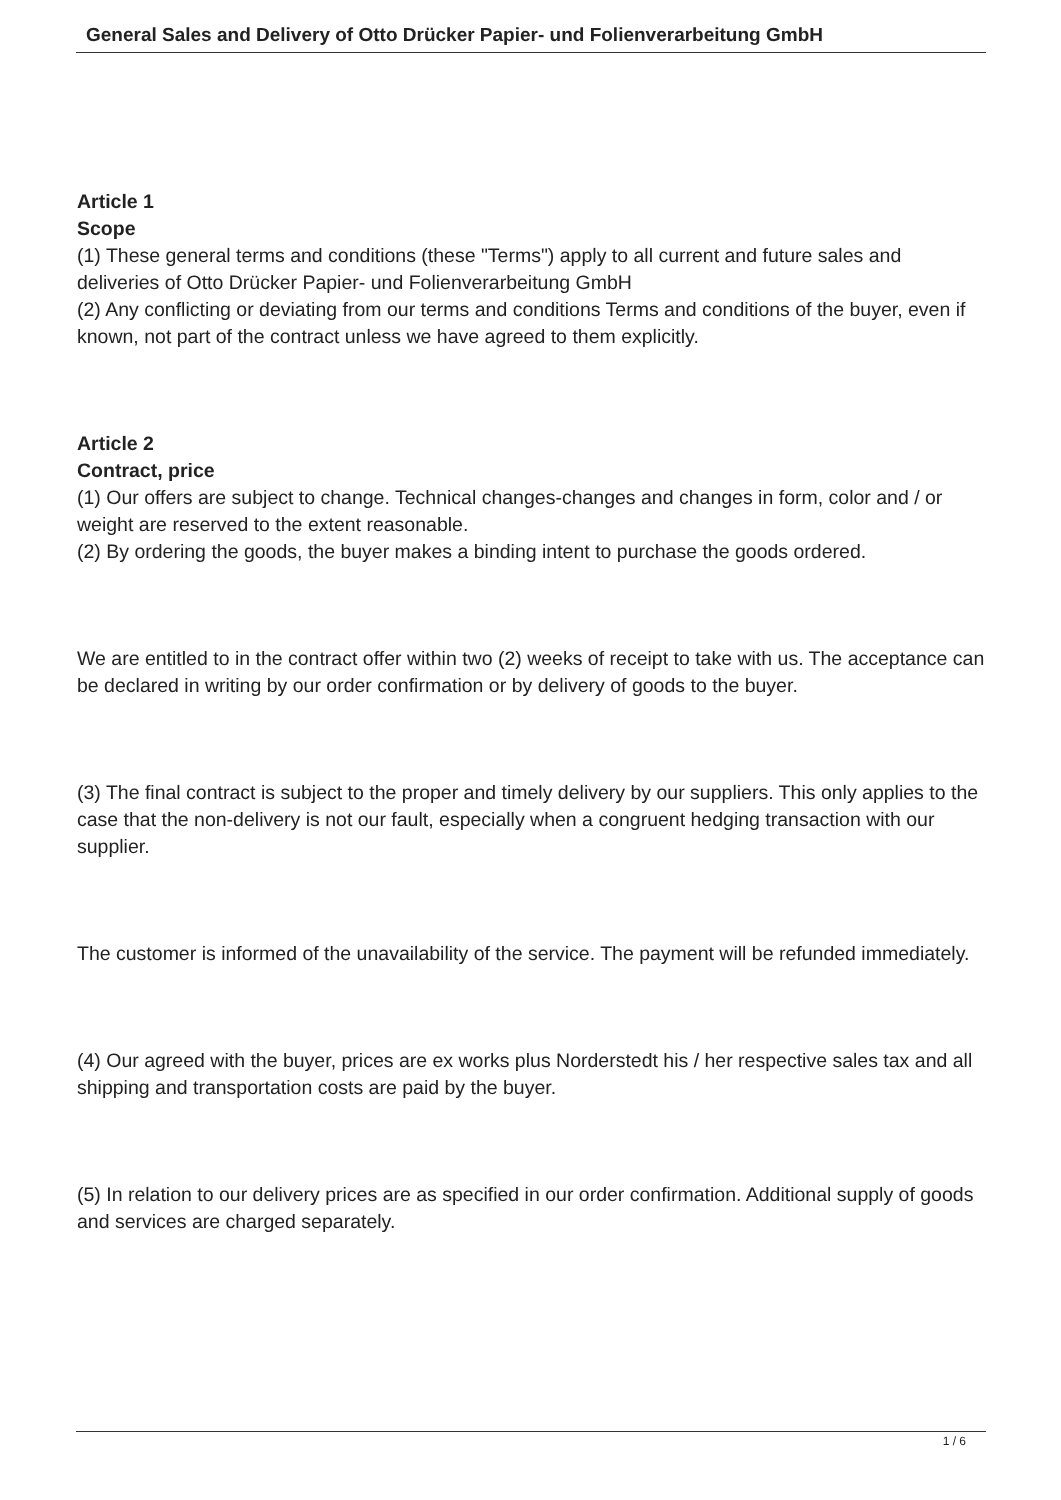General Sales and Delivery of Otto Drücker Papier- und Folienverarbeitung GmbH
Article 1
Scope
(1) These general terms and conditions (these "Terms") apply to all current and future sales and deliveries of Otto Drücker Papier- und Folienverarbeitung GmbH
(2) Any conflicting or deviating from our terms and conditions Terms and conditions of the buyer, even if known, not part of the contract unless we have agreed to them explicitly.
Article 2
Contract, price
(1) Our offers are subject to change. Technical changes-changes and changes in form, color and / or weight are reserved to the extent reasonable.
(2) By ordering the goods, the buyer makes a binding intent to purchase the goods ordered.
We are entitled to in the contract offer within two (2) weeks of receipt to take with us. The acceptance can be declared in writing by our order confirmation or by delivery of goods to the buyer.
(3) The final contract is subject to the proper and timely delivery by our suppliers. This only applies to the case that the non-delivery is not our fault, especially when a congruent hedging transaction with our supplier.
The customer is informed of the unavailability of the service. The payment will be refunded immediately.
(4) Our agreed with the buyer, prices are ex works plus Norderstedt his / her respective sales tax and all shipping and transportation costs are paid by the buyer.
(5) In relation to our delivery prices are as specified in our order confirmation. Additional supply of goods and services are charged separately.
1 / 6